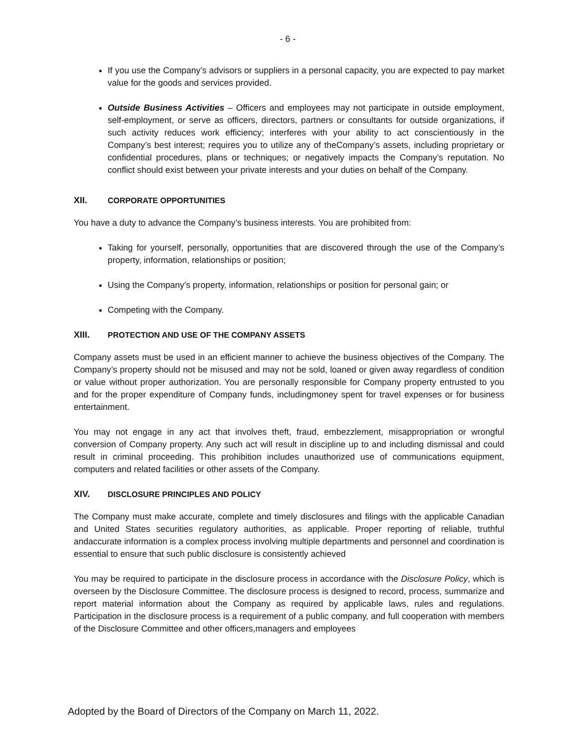- 6 -
If you use the Company’s advisors or suppliers in a personal capacity, you are expected to pay market value for the goods and services provided.
Outside Business Activities – Officers and employees may not participate in outside employment, self-employment, or serve as officers, directors, partners or consultants for outside organizations, if such activity reduces work efficiency; interferes with your ability to act conscientiously in the Company’s best interest; requires you to utilize any of theCompany’s assets, including proprietary or confidential procedures, plans or techniques; or negatively impacts the Company’s reputation. No conflict should exist between your private interests and your duties on behalf of the Company.
XII. CORPORATE OPPORTUNITIES
You have a duty to advance the Company’s business interests. You are prohibited from:
Taking for yourself, personally, opportunities that are discovered through the use of the Company’s property, information, relationships or position;
Using the Company’s property, information, relationships or position for personal gain; or
Competing with the Company.
XIII. PROTECTION AND USE OF THE COMPANY ASSETS
Company assets must be used in an efficient manner to achieve the business objectives of the Company. The Company’s property should not be misused and may not be sold, loaned or given away regardless of condition or value without proper authorization. You are personally responsible for Company property entrusted to you and for the proper expenditure of Company funds, includingmoney spent for travel expenses or for business entertainment.
You may not engage in any act that involves theft, fraud, embezzlement, misappropriation or wrongful conversion of Company property. Any such act will result in discipline up to and including dismissal and could result in criminal proceeding. This prohibition includes unauthorized use of communications equipment, computers and related facilities or other assets of the Company.
XIV. DISCLOSURE PRINCIPLES AND POLICY
The Company must make accurate, complete and timely disclosures and filings with the applicable Canadian and United States securities regulatory authorities, as applicable. Proper reporting of reliable, truthful andaccurate information is a complex process involving multiple departments and personnel and coordination is essential to ensure that such public disclosure is consistently achieved
You may be required to participate in the disclosure process in accordance with the Disclosure Policy, which is overseen by the Disclosure Committee. The disclosure process is designed to record, process, summarize and report material information about the Company as required by applicable laws, rules and regulations. Participation in the disclosure process is a requirement of a public company, and full cooperation with members of the Disclosure Committee and other officers,managers and employees
Adopted by the Board of Directors of the Company on March 11, 2022.